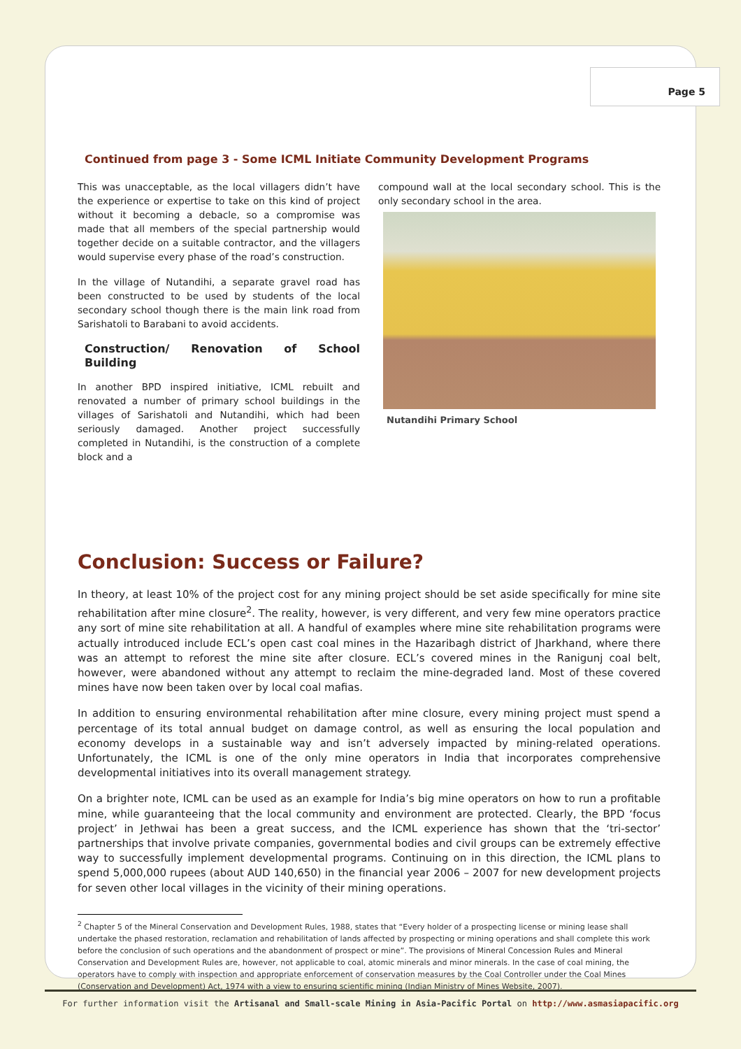Page 5
Continued from page 3 - Some ICML Initiate Community Development Programs
This was unacceptable, as the local villagers didn’t have the experience or expertise to take on this kind of project without it becoming a debacle, so a compromise was made that all members of the special partnership would together decide on a suitable contractor, and the villagers would supervise every phase of the road’s construction.
In the village of Nutandihi, a separate gravel road has been constructed to be used by students of the local secondary school though there is the main link road from Sarishatoli to Barabani to avoid accidents.
Construction/ Renovation of School Building
In another BPD inspired initiative, ICML rebuilt and renovated a number of primary school buildings in the villages of Sarishatoli and Nutandihi, which had been seriously damaged. Another project successfully completed in Nutandihi, is the construction of a complete block and a
compound wall at the local secondary school. This is the only secondary school in the area.
Nutandihi Primary School
Conclusion: Success or Failure?
In theory, at least 10% of the project cost for any mining project should be set aside specifically for mine site rehabilitation after mine closure<sup>2</sup>. The reality, however, is very different, and very few mine operators practice any sort of mine site rehabilitation at all. A handful of examples where mine site rehabilitation programs were actually introduced include ECL’s open cast coal mines in the Hazaribagh district of Jharkhand, where there was an attempt to reforest the mine site after closure. ECL’s covered mines in the Ranigunj coal belt, however, were abandoned without any attempt to reclaim the mine-degraded land. Most of these covered mines have now been taken over by local coal mafias.
In addition to ensuring environmental rehabilitation after mine closure, every mining project must spend a percentage of its total annual budget on damage control, as well as ensuring the local population and economy develops in a sustainable way and isn’t adversely impacted by mining-related operations. Unfortunately, the ICML is one of the only mine operators in India that incorporates comprehensive developmental initiatives into its overall management strategy.
On a brighter note, ICML can be used as an example for India’s big mine operators on how to run a profitable mine, while guaranteeing that the local community and environment are protected. Clearly, the BPD ‘focus project’ in Jethwai has been a great success, and the ICML experience has shown that the ‘tri-sector’ partnerships that involve private companies, governmental bodies and civil groups can be extremely effective way to successfully implement developmental programs. Continuing on in this direction, the ICML plans to spend 5,000,000 rupees (about AUD 140,650) in the financial year 2006 – 2007 for new development projects for seven other local villages in the vicinity of their mining operations.
<sup>2</sup> Chapter 5 of the Mineral Conservation and Development Rules, 1988, states that “Every holder of a prospecting license or mining lease shall undertake the phased restoration, reclamation and rehabilitation of lands affected by prospecting or mining operations and shall complete this work before the conclusion of such operations and the abandonment of prospect or mine”. The provisions of Mineral Concession Rules and Mineral Conservation and Development Rules are, however, not applicable to coal, atomic minerals and minor minerals. In the case of coal mining, the operators have to comply with inspection and appropriate enforcement of conservation measures by the Coal Controller under the Coal Mines (Conservation and Development) Act, 1974 with a view to ensuring scientific mining (Indian Ministry of Mines Website, 2007).
For further information visit the Artisanal and Small-scale Mining in Asia-Pacific Portal on http://www.asmasiapacific.org